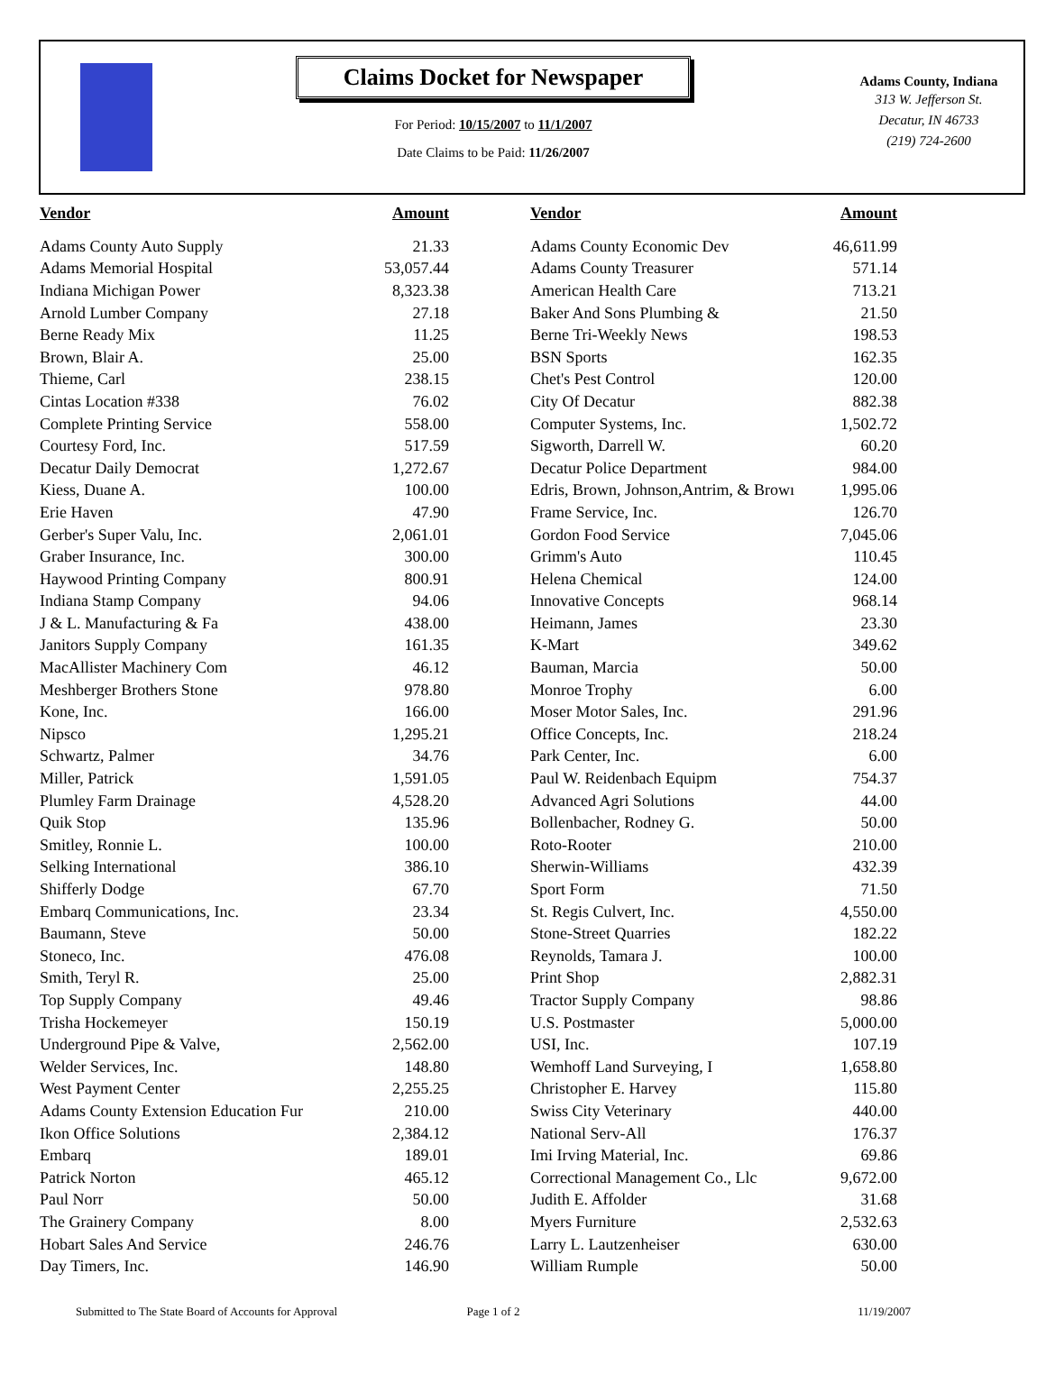Claims Docket for Newspaper
For Period: 10/15/2007 to 11/1/2007
Date Claims to be Paid: 11/26/2007
Adams County, Indiana
313 W. Jefferson St.
Decatur, IN 46733
(219) 724-2600
| Vendor | Amount | Vendor | Amount |
| --- | --- | --- | --- |
| Adams County Auto Supply | 21.33 | Adams County Economic Dev | 46,611.99 |
| Adams Memorial Hospital | 53,057.44 | Adams County Treasurer | 571.14 |
| Indiana Michigan Power | 8,323.38 | American Health Care | 713.21 |
| Arnold Lumber Company | 27.18 | Baker And Sons Plumbing & | 21.50 |
| Berne Ready Mix | 11.25 | Berne Tri-Weekly News | 198.53 |
| Brown, Blair A. | 25.00 | BSN Sports | 162.35 |
| Thieme, Carl | 238.15 | Chet's Pest Control | 120.00 |
| Cintas Location #338 | 76.02 | City Of Decatur | 882.38 |
| Complete Printing Service | 558.00 | Computer Systems, Inc. | 1,502.72 |
| Courtesy Ford, Inc. | 517.59 | Sigworth, Darrell W. | 60.20 |
| Decatur Daily Democrat | 1,272.67 | Decatur Police Department | 984.00 |
| Kiess, Duane A. | 100.00 | Edris, Brown, Johnson,Antrim, & Browı | 1,995.06 |
| Erie Haven | 47.90 | Frame Service, Inc. | 126.70 |
| Gerber's Super Valu, Inc. | 2,061.01 | Gordon Food Service | 7,045.06 |
| Graber Insurance, Inc. | 300.00 | Grimm's Auto | 110.45 |
| Haywood Printing Company | 800.91 | Helena Chemical | 124.00 |
| Indiana Stamp Company | 94.06 | Innovative Concepts | 968.14 |
| J & L. Manufacturing & Fa | 438.00 | Heimann, James | 23.30 |
| Janitors Supply Company | 161.35 | K-Mart | 349.62 |
| MacAllister Machinery Com | 46.12 | Bauman, Marcia | 50.00 |
| Meshberger Brothers Stone | 978.80 | Monroe Trophy | 6.00 |
| Kone, Inc. | 166.00 | Moser Motor Sales, Inc. | 291.96 |
| Nipsco | 1,295.21 | Office Concepts, Inc. | 218.24 |
| Schwartz, Palmer | 34.76 | Park Center, Inc. | 6.00 |
| Miller, Patrick | 1,591.05 | Paul W. Reidenbach Equipm | 754.37 |
| Plumley Farm Drainage | 4,528.20 | Advanced Agri Solutions | 44.00 |
| Quik Stop | 135.96 | Bollenbacher, Rodney G. | 50.00 |
| Smitley, Ronnie L. | 100.00 | Roto-Rooter | 210.00 |
| Selking International | 386.10 | Sherwin-Williams | 432.39 |
| Shifferly Dodge | 67.70 | Sport Form | 71.50 |
| Embarq Communications, Inc. | 23.34 | St. Regis Culvert, Inc. | 4,550.00 |
| Baumann, Steve | 50.00 | Stone-Street Quarries | 182.22 |
| Stoneco, Inc. | 476.08 | Reynolds, Tamara J. | 100.00 |
| Smith, Teryl R. | 25.00 | Print Shop | 2,882.31 |
| Top Supply Company | 49.46 | Tractor Supply Company | 98.86 |
| Trisha Hockemeyer | 150.19 | U.S. Postmaster | 5,000.00 |
| Underground Pipe & Valve, | 2,562.00 | USI, Inc. | 107.19 |
| Welder Services, Inc. | 148.80 | Wemhoff Land Surveying, I | 1,658.80 |
| West Payment Center | 2,255.25 | Christopher E. Harvey | 115.80 |
| Adams County Extension Education Fur | 210.00 | Swiss City Veterinary | 440.00 |
| Ikon Office Solutions | 2,384.12 | National Serv-All | 176.37 |
| Embarq | 189.01 | Imi Irving Material, Inc. | 69.86 |
| Patrick Norton | 465.12 | Correctional Management Co., Llc | 9,672.00 |
| Paul Norr | 50.00 | Judith E. Affolder | 31.68 |
| The Grainery Company | 8.00 | Myers Furniture | 2,532.63 |
| Hobart Sales And Service | 246.76 | Larry L. Lautzenheiser | 630.00 |
| Day Timers, Inc. | 146.90 | William Rumple | 50.00 |
Submitted to The State Board of Accounts for Approval Page 1 of 2 11/19/2007